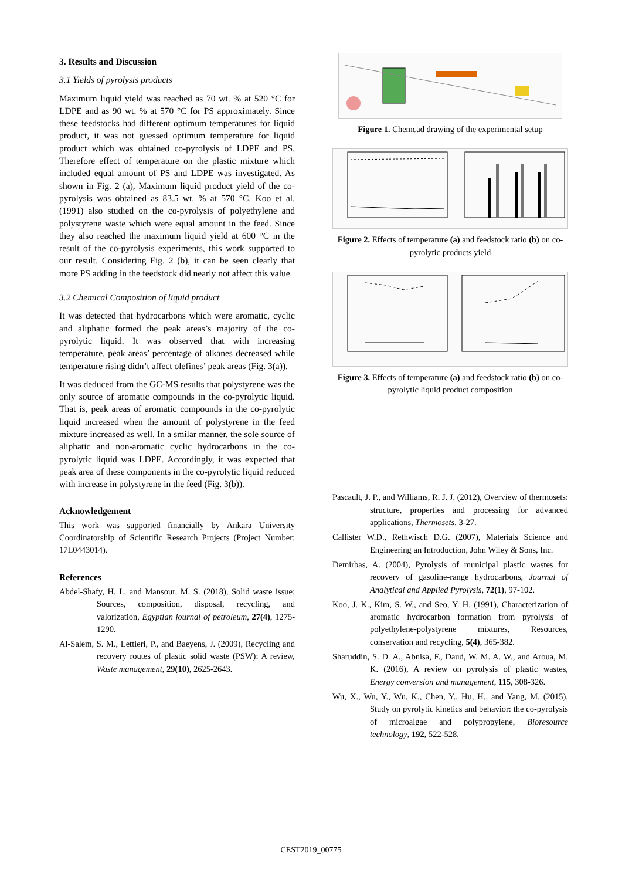3. Results and Discussion
3.1 Yields of pyrolysis products
Maximum liquid yield was reached as 70 wt. % at 520 °C for LDPE and as 90 wt. % at 570 °C for PS approximately. Since these feedstocks had different optimum temperatures for liquid product, it was not guessed optimum temperature for liquid product which was obtained co-pyrolysis of LDPE and PS. Therefore effect of temperature on the plastic mixture which included equal amount of PS and LDPE was investigated. As shown in Fig. 2 (a), Maximum liquid product yield of the co-pyrolysis was obtained as 83.5 wt. % at 570 °C. Koo et al. (1991) also studied on the co-pyrolysis of polyethylene and polystyrene waste which were equal amount in the feed. Since they also reached the maximum liquid yield at 600 °C in the result of the co-pyrolysis experiments, this work supported to our result. Considering Fig. 2 (b), it can be seen clearly that more PS adding in the feedstock did nearly not affect this value.
3.2 Chemical Composition of liquid product
It was detected that hydrocarbons which were aromatic, cyclic and aliphatic formed the peak areas’s majority of the co-pyrolytic liquid. It was observed that with increasing temperature, peak areas’ percentage of alkanes decreased while temperature rising didn’t affect olefines’ peak areas (Fig. 3(a)).
It was deduced from the GC-MS results that polystyrene was the only source of aromatic compounds in the co-pyrolytic liquid. That is, peak areas of aromatic compounds in the co-pyrolytic liquid increased when the amount of polystyrene in the feed mixture increased as well. In a smilar manner, the sole source of aliphatic and non-aromatic cyclic hydrocarbons in the co-pyrolytic liquid was LDPE. Accordingly, it was expected that peak area of these components in the co-pyrolytic liquid reduced with increase in polystyrene in the feed (Fig. 3(b)).
Acknowledgement
This work was supported financially by Ankara University Coordinatorship of Scientific Research Projects (Project Number: 17L0443014).
References
Abdel-Shafy, H. I., and Mansour, M. S. (2018), Solid waste issue: Sources, composition, disposal, recycling, and valorization, Egyptian journal of petroleum, 27(4), 1275-1290.
Al-Salem, S. M., Lettieri, P., and Baeyens, J. (2009), Recycling and recovery routes of plastic solid waste (PSW): A review, Waste management, 29(10), 2625-2643.
Figure 1. Chemcad drawing of the experimental setup
Figure 2. Effects of temperature (a) and feedstock ratio (b) on co-pyrolytic products yield
Figure 3. Effects of temperature (a) and feedstock ratio (b) on co-pyrolytic liquid product composition
Pascault, J. P., and Williams, R. J. J. (2012), Overview of thermosets: structure, properties and processing for advanced applications, Thermosets, 3-27.
Callister W.D., Rethwisch D.G. (2007), Materials Science and Engineering an Introduction, John Wiley & Sons, Inc.
Demirbas, A. (2004), Pyrolysis of municipal plastic wastes for recovery of gasoline-range hydrocarbons, Journal of Analytical and Applied Pyrolysis, 72(1), 97-102.
Koo, J. K., Kim, S. W., and Seo, Y. H. (1991), Characterization of aromatic hydrocarbon formation from pyrolysis of polyethylene-polystyrene mixtures, Resources, conservation and recycling, 5(4), 365-382.
Sharuddin, S. D. A., Abnisa, F., Daud, W. M. A. W., and Aroua, M. K. (2016), A review on pyrolysis of plastic wastes, Energy conversion and management, 115, 308-326.
Wu, X., Wu, Y., Wu, K., Chen, Y., Hu, H., and Yang, M. (2015), Study on pyrolytic kinetics and behavior: the co-pyrolysis of microalgae and polypropylene, Bioresource technology, 192, 522-528.
CEST2019_00775